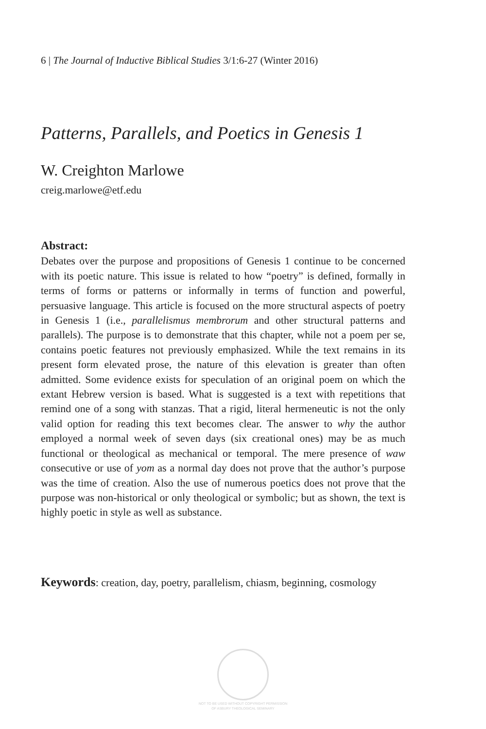6 | The Journal of Inductive Biblical Studies 3/1:6-27 (Winter 2016)
Patterns, Parallels, and Poetics in Genesis 1
W. Creighton Marlowe
creig.marlowe@etf.edu
Abstract:
Debates over the purpose and propositions of Genesis 1 continue to be concerned with its poetic nature. This issue is related to how “poetry” is defined, formally in terms of forms or patterns or informally in terms of function and powerful, persuasive language. This article is focused on the more structural aspects of poetry in Genesis 1 (i.e., parallelismus membrorum and other structural patterns and parallels). The purpose is to demonstrate that this chapter, while not a poem per se, contains poetic features not previously emphasized. While the text remains in its present form elevated prose, the nature of this elevation is greater than often admitted. Some evidence exists for speculation of an original poem on which the extant Hebrew version is based. What is suggested is a text with repetitions that remind one of a song with stanzas. That a rigid, literal hermeneutic is not the only valid option for reading this text becomes clear. The answer to why the author employed a normal week of seven days (six creational ones) may be as much functional or theological as mechanical or temporal. The mere presence of waw consecutive or use of yom as a normal day does not prove that the author’s purpose was the time of creation. Also the use of numerous poetics does not prove that the purpose was non-historical or only theological or symbolic; but as shown, the text is highly poetic in style as well as substance.
Keywords: creation, day, poetry, parallelism, chiasm, beginning, cosmology
NOT TO BE USED WITHOUT COPYRIGHT PERMISSION
OF ASBURY THEOLOGICAL SEMINARY